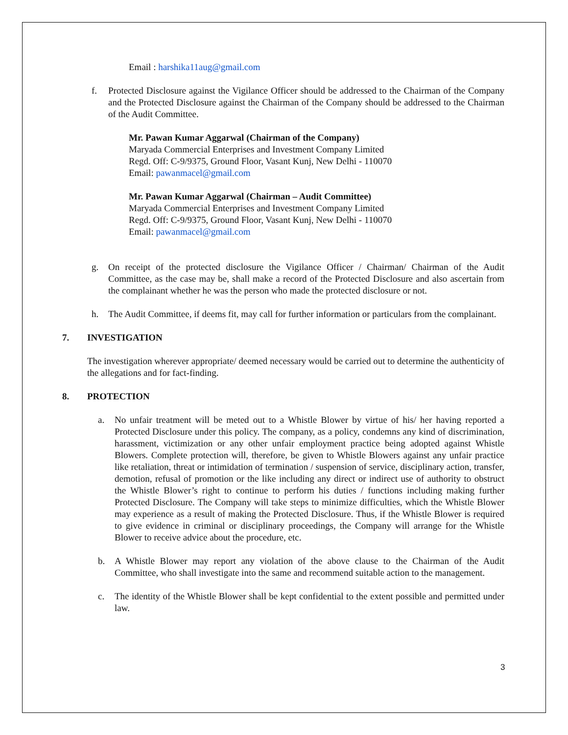Email : harshika11aug@gmail.com
f. Protected Disclosure against the Vigilance Officer should be addressed to the Chairman of the Company and the Protected Disclosure against the Chairman of the Company should be addressed to the Chairman of the Audit Committee.
Mr. Pawan Kumar Aggarwal (Chairman of the Company)
Maryada Commercial Enterprises and Investment Company Limited
Regd. Off: C-9/9375, Ground Floor, Vasant Kunj, New Delhi - 110070
Email: pawanmacel@gmail.com
Mr. Pawan Kumar Aggarwal (Chairman – Audit Committee)
Maryada Commercial Enterprises and Investment Company Limited
Regd. Off: C-9/9375, Ground Floor, Vasant Kunj, New Delhi - 110070
Email: pawanmacel@gmail.com
g. On receipt of the protected disclosure the Vigilance Officer / Chairman/ Chairman of the Audit Committee, as the case may be, shall make a record of the Protected Disclosure and also ascertain from the complainant whether he was the person who made the protected disclosure or not.
h. The Audit Committee, if deems fit, may call for further information or particulars from the complainant.
7. INVESTIGATION
The investigation wherever appropriate/ deemed necessary would be carried out to determine the authenticity of the allegations and for fact-finding.
8. PROTECTION
a. No unfair treatment will be meted out to a Whistle Blower by virtue of his/ her having reported a Protected Disclosure under this policy. The company, as a policy, condemns any kind of discrimination, harassment, victimization or any other unfair employment practice being adopted against Whistle Blowers. Complete protection will, therefore, be given to Whistle Blowers against any unfair practice like retaliation, threat or intimidation of termination / suspension of service, disciplinary action, transfer, demotion, refusal of promotion or the like including any direct or indirect use of authority to obstruct the Whistle Blower’s right to continue to perform his duties / functions including making further Protected Disclosure. The Company will take steps to minimize difficulties, which the Whistle Blower may experience as a result of making the Protected Disclosure. Thus, if the Whistle Blower is required to give evidence in criminal or disciplinary proceedings, the Company will arrange for the Whistle Blower to receive advice about the procedure, etc.
b. A Whistle Blower may report any violation of the above clause to the Chairman of the Audit Committee, who shall investigate into the same and recommend suitable action to the management.
c. The identity of the Whistle Blower shall be kept confidential to the extent possible and permitted under law.
3